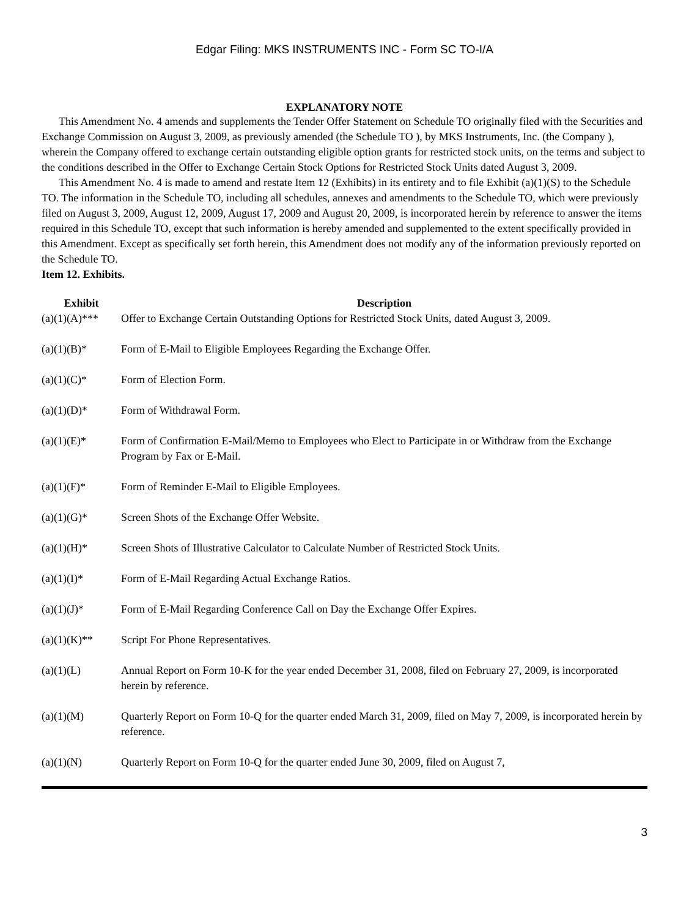Edgar Filing: MKS INSTRUMENTS INC - Form SC TO-I/A
EXPLANATORY NOTE
This Amendment No. 4 amends and supplements the Tender Offer Statement on Schedule TO originally filed with the Securities and Exchange Commission on August 3, 2009, as previously amended (the Schedule TO ), by MKS Instruments, Inc. (the Company ), wherein the Company offered to exchange certain outstanding eligible option grants for restricted stock units, on the terms and subject to the conditions described in the Offer to Exchange Certain Stock Options for Restricted Stock Units dated August 3, 2009.
This Amendment No. 4 is made to amend and restate Item 12 (Exhibits) in its entirety and to file Exhibit (a)(1)(S) to the Schedule TO. The information in the Schedule TO, including all schedules, annexes and amendments to the Schedule TO, which were previously filed on August 3, 2009, August 12, 2009, August 17, 2009 and August 20, 2009, is incorporated herein by reference to answer the items required in this Schedule TO, except that such information is hereby amended and supplemented to the extent specifically provided in this Amendment. Except as specifically set forth herein, this Amendment does not modify any of the information previously reported on the Schedule TO.
Item 12. Exhibits.
| Exhibit | Description |
| --- | --- |
| (a)(1)(A)*** | Offer to Exchange Certain Outstanding Options for Restricted Stock Units, dated August 3, 2009. |
| (a)(1)(B)* | Form of E-Mail to Eligible Employees Regarding the Exchange Offer. |
| (a)(1)(C)* | Form of Election Form. |
| (a)(1)(D)* | Form of Withdrawal Form. |
| (a)(1)(E)* | Form of Confirmation E-Mail/Memo to Employees who Elect to Participate in or Withdraw from the Exchange Program by Fax or E-Mail. |
| (a)(1)(F)* | Form of Reminder E-Mail to Eligible Employees. |
| (a)(1)(G)* | Screen Shots of the Exchange Offer Website. |
| (a)(1)(H)* | Screen Shots of Illustrative Calculator to Calculate Number of Restricted Stock Units. |
| (a)(1)(I)* | Form of E-Mail Regarding Actual Exchange Ratios. |
| (a)(1)(J)* | Form of E-Mail Regarding Conference Call on Day the Exchange Offer Expires. |
| (a)(1)(K)** | Script For Phone Representatives. |
| (a)(1)(L) | Annual Report on Form 10-K for the year ended December 31, 2008, filed on February 27, 2009, is incorporated herein by reference. |
| (a)(1)(M) | Quarterly Report on Form 10-Q for the quarter ended March 31, 2009, filed on May 7, 2009, is incorporated herein by reference. |
| (a)(1)(N) | Quarterly Report on Form 10-Q for the quarter ended June 30, 2009, filed on August 7, |
3